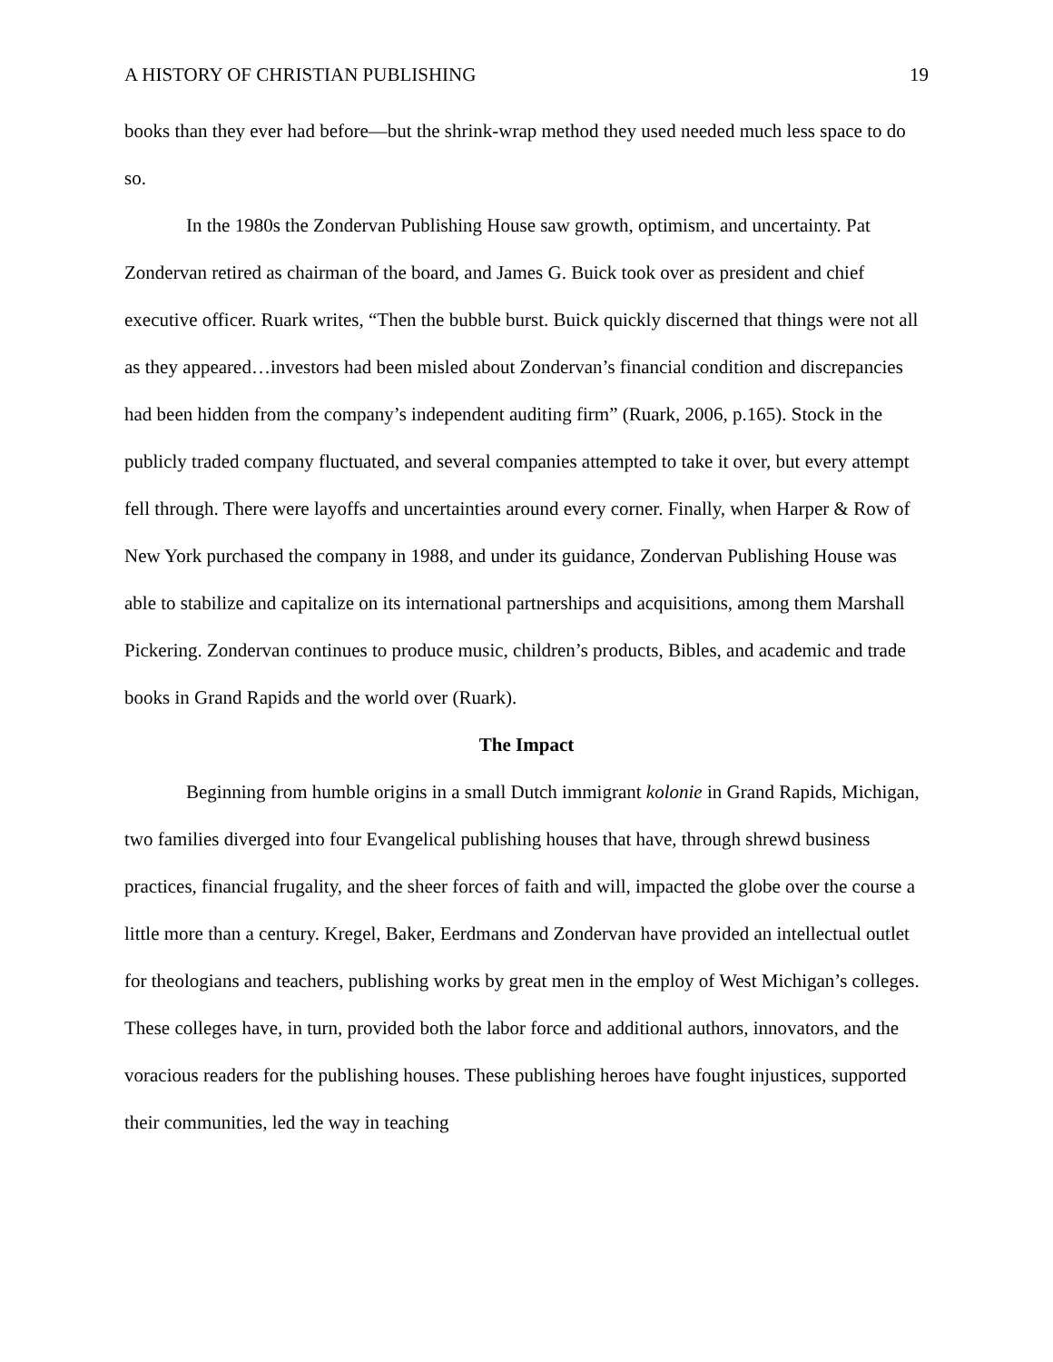A HISTORY OF CHRISTIAN PUBLISHING 19
books than they ever had before—but the shrink-wrap method they used needed much less space to do so.
In the 1980s the Zondervan Publishing House saw growth, optimism, and uncertainty. Pat Zondervan retired as chairman of the board, and James G. Buick took over as president and chief executive officer. Ruark writes, “Then the bubble burst. Buick quickly discerned that things were not all as they appeared…investors had been misled about Zondervan’s financial condition and discrepancies had been hidden from the company’s independent auditing firm” (Ruark, 2006, p.165). Stock in the publicly traded company fluctuated, and several companies attempted to take it over, but every attempt fell through. There were layoffs and uncertainties around every corner. Finally, when Harper & Row of New York purchased the company in 1988, and under its guidance, Zondervan Publishing House was able to stabilize and capitalize on its international partnerships and acquisitions, among them Marshall Pickering. Zondervan continues to produce music, children’s products, Bibles, and academic and trade books in Grand Rapids and the world over (Ruark).
The Impact
Beginning from humble origins in a small Dutch immigrant kolonie in Grand Rapids, Michigan, two families diverged into four Evangelical publishing houses that have, through shrewd business practices, financial frugality, and the sheer forces of faith and will, impacted the globe over the course a little more than a century. Kregel, Baker, Eerdmans and Zondervan have provided an intellectual outlet for theologians and teachers, publishing works by great men in the employ of West Michigan’s colleges. These colleges have, in turn, provided both the labor force and additional authors, innovators, and the voracious readers for the publishing houses. These publishing heroes have fought injustices, supported their communities, led the way in teaching